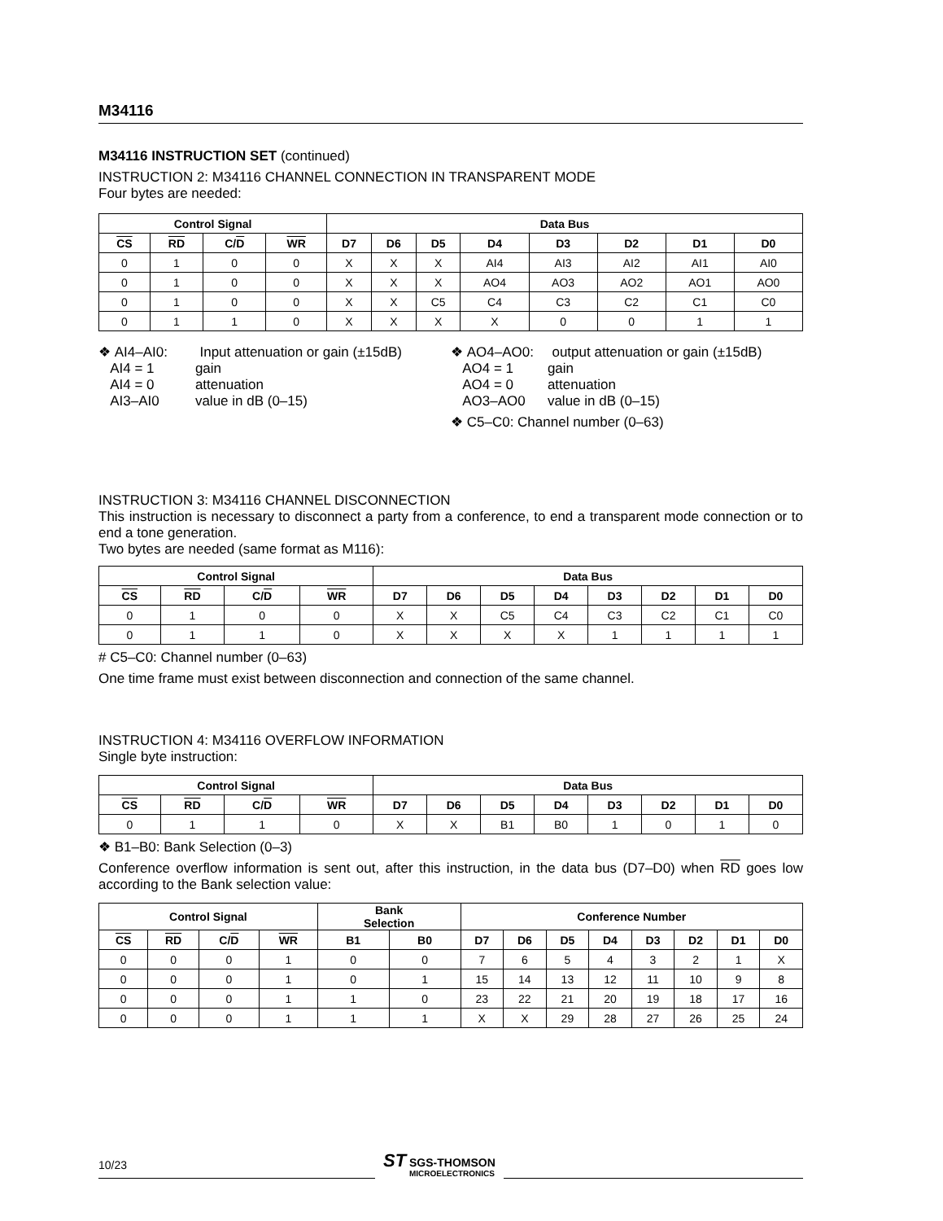M34116
M34116 INSTRUCTION SET (continued)
INSTRUCTION 2: M34116 CHANNEL CONNECTION IN TRANSPARENT MODE
Four bytes are needed:
| Control Signal | | | | Data Bus | | | | | | | |
| --- | --- | --- | --- | --- | --- | --- | --- | --- | --- | --- | --- |
| CS | RD | C/ D | WR | D7 | D6 | D5 | D4 | D3 | D2 | D1 | D0 |
| 0 | 1 | 0 | 0 | X | X | X | AI4 | AI3 | AI2 | AI1 | AI0 |
| 0 | 1 | 0 | 0 | X | X | X | AO4 | AO3 | AO2 | AO1 | AO0 |
| 0 | 1 | 0 | 0 | X | X | C5 | C4 | C3 | C2 | C1 | C0 |
| 0 | 1 | 1 | 0 | X | X | X | X | 0 | 0 | 1 | 1 |
❖ AI4–AI0: Input attenuation or gain (±15dB)
AI4 = 1 gain
AI4 = 0 attenuation
AI3–AI0 value in dB (0–15)
❖ AO4–AO0: output attenuation or gain (±15dB)
AO4 = 1 gain
AO4 = 0 attenuation
AO3–AO0 value in dB (0–15)
❖ C5–C0: Channel number (0–63)
INSTRUCTION 3: M34116 CHANNEL DISCONNECTION
This instruction is necessary to disconnect a party from a conference, to end a transparent mode connection or to end a tone generation.
Two bytes are needed (same format as M116):
| Control Signal | | | | Data Bus | | | | | | | |
| --- | --- | --- | --- | --- | --- | --- | --- | --- | --- | --- | --- |
| CS | RD | C/ D | WR | D7 | D6 | D5 | D4 | D3 | D2 | D1 | D0 |
| 0 | 1 | 0 | 0 | X | X | C5 | C4 | C3 | C2 | C1 | C0 |
| 0 | 1 | 1 | 0 | X | X | X | X | 1 | 1 | 1 | 1 |
# C5–C0: Channel number (0–63)
One time frame must exist between disconnection and connection of the same channel.
INSTRUCTION 4: M34116 OVERFLOW INFORMATION
Single byte instruction:
| Control Signal | | | | Data Bus | | | | | | | |
| --- | --- | --- | --- | --- | --- | --- | --- | --- | --- | --- | --- |
| CS | RD | C/ D | WR | D7 | D6 | D5 | D4 | D3 | D2 | D1 | D0 |
| 0 | 1 | 1 | 0 | X | X | B1 | B0 | 1 | 0 | 1 | 0 |
❖ B1–B0: Bank Selection (0–3)
Conference overflow information is sent out, after this instruction, in the data bus (D7–D0) when RD goes low according to the Bank selection value:
| Control Signal | | | | Bank Selection | | Conference Number | | | | | | | |
| --- | --- | --- | --- | --- | --- | --- | --- | --- | --- | --- | --- | --- | --- |
| CS | RD | C/ D | WR | B1 | B0 | D7 | D6 | D5 | D4 | D3 | D2 | D1 | D0 |
| 0 | 0 | 0 | 1 | 0 | 0 | 7 | 6 | 5 | 4 | 3 | 2 | 1 | X |
| 0 | 0 | 0 | 1 | 0 | 1 | 15 | 14 | 13 | 12 | 11 | 10 | 9 | 8 |
| 0 | 0 | 0 | 1 | 1 | 0 | 23 | 22 | 21 | 20 | 19 | 18 | 17 | 16 |
| 0 | 0 | 0 | 1 | 1 | 1 | X | X | 29 | 28 | 27 | 26 | 25 | 24 |
10/23
ST SGS-THOMSON
MICROELECTRONICS